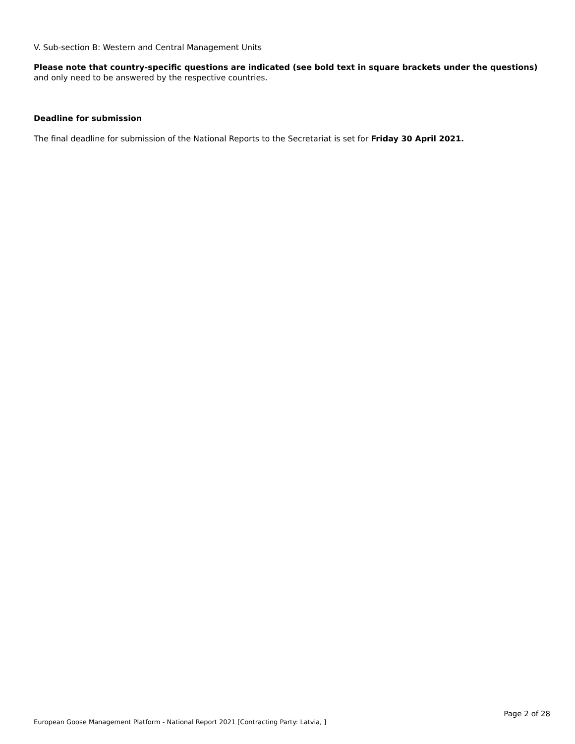V. Sub-section B: Western and Central Management Units
Please note that country-specific questions are indicated (see bold text in square brackets under the questions) and only need to be answered by the respective countries.
Deadline for submission
The final deadline for submission of the National Reports to the Secretariat is set for Friday 30 April 2021.
Page 2 of 28
European Goose Management Platform - National Report 2021 [Contracting Party: Latvia, ]